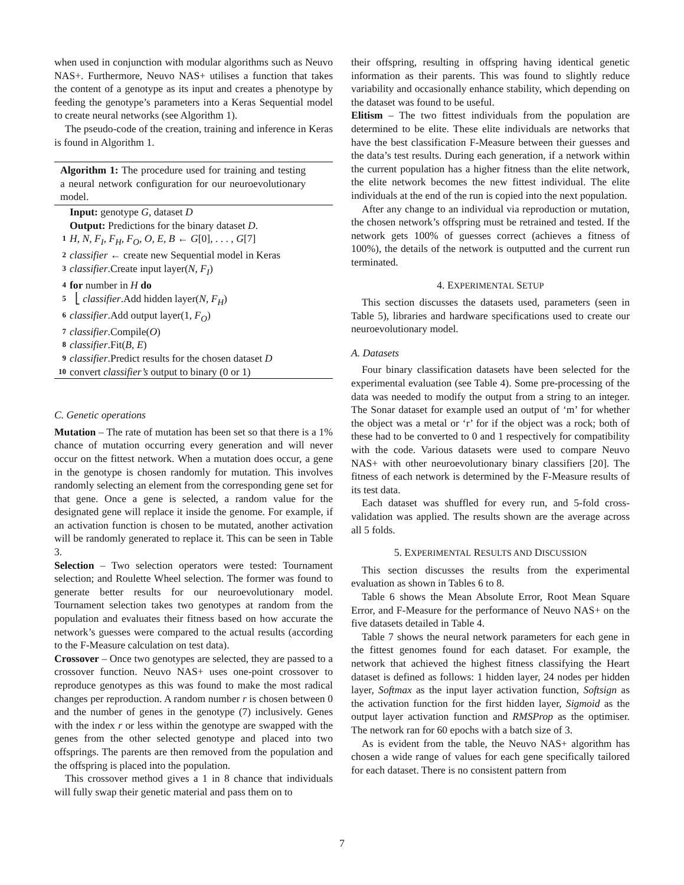when used in conjunction with modular algorithms such as Neuvo NAS+. Furthermore, Neuvo NAS+ utilises a function that takes the content of a genotype as its input and creates a phenotype by feeding the genotype’s parameters into a Keras Sequential model to create neural networks (see Algorithm 1).
The pseudo-code of the creation, training and inference in Keras is found in Algorithm 1.
Algorithm 1: The procedure used for training and testing a neural network configuration for our neuroevolutionary model.
Input: genotype G, dataset D
Output: Predictions for the binary dataset D.
1 H, N, F<sub>I</sub>, F<sub>H</sub>, F<sub>O</sub>, O, E, B ← G[0], . . . , G[7]
2 classifier ← create new Sequential model in Keras
3 classifier.Create input layer(N, F<sub>I</sub>)
4 for number in H do
5 ⎣ classifier.Add hidden layer(N, F<sub>H</sub>)
6 classifier.Add output layer(1, F<sub>O</sub>)
7 classifier.Compile(O)
8 classifier.Fit(B, E)
9 classifier.Predict results for the chosen dataset D
10 convert classifier’s output to binary (0 or 1)
C. Genetic operations
Mutation – The rate of mutation has been set so that there is a 1% chance of mutation occurring every generation and will never occur on the fittest network. When a mutation does occur, a gene in the genotype is chosen randomly for mutation. This involves randomly selecting an element from the corresponding gene set for that gene. Once a gene is selected, a random value for the designated gene will replace it inside the genome. For example, if an activation function is chosen to be mutated, another activation will be randomly generated to replace it. This can be seen in Table 3.
Selection – Two selection operators were tested: Tournament selection; and Roulette Wheel selection. The former was found to generate better results for our neuroevolutionary model. Tournament selection takes two genotypes at random from the population and evaluates their fitness based on how accurate the network’s guesses were compared to the actual results (according to the F-Measure calculation on test data).
Crossover – Once two genotypes are selected, they are passed to a crossover function. Neuvo NAS+ uses one-point crossover to reproduce genotypes as this was found to make the most radical changes per reproduction. A random number r is chosen between 0 and the number of genes in the genotype (7) inclusively. Genes with the index r or less within the genotype are swapped with the genes from the other selected genotype and placed into two offsprings. The parents are then removed from the population and the offspring is placed into the population.
This crossover method gives a 1 in 8 chance that individuals will fully swap their genetic material and pass them on to
their offspring, resulting in offspring having identical genetic information as their parents. This was found to slightly reduce variability and occasionally enhance stability, which depending on the dataset was found to be useful.
Elitism – The two fittest individuals from the population are determined to be elite. These elite individuals are networks that have the best classification F-Measure between their guesses and the data’s test results. During each generation, if a network within the current population has a higher fitness than the elite network, the elite network becomes the new fittest individual. The elite individuals at the end of the run is copied into the next population.
After any change to an individual via reproduction or mutation, the chosen network’s offspring must be retrained and tested. If the network gets 100% of guesses correct (achieves a fitness of 100%), the details of the network is outputted and the current run terminated.
4. EXPERIMENTAL SETUP
This section discusses the datasets used, parameters (seen in Table 5), libraries and hardware specifications used to create our neuroevolutionary model.
A. Datasets
Four binary classification datasets have been selected for the experimental evaluation (see Table 4). Some pre-processing of the data was needed to modify the output from a string to an integer. The Sonar dataset for example used an output of ‘m’ for whether the object was a metal or ‘r’ for if the object was a rock; both of these had to be converted to 0 and 1 respectively for compatibility with the code. Various datasets were used to compare Neuvo NAS+ with other neuroevolutionary binary classifiers [20]. The fitness of each network is determined by the F-Measure results of its test data.
Each dataset was shuffled for every run, and 5-fold cross-validation was applied. The results shown are the average across all 5 folds.
5. EXPERIMENTAL RESULTS AND DISCUSSION
This section discusses the results from the experimental evaluation as shown in Tables 6 to 8.
Table 6 shows the Mean Absolute Error, Root Mean Square Error, and F-Measure for the performance of Neuvo NAS+ on the five datasets detailed in Table 4.
Table 7 shows the neural network parameters for each gene in the fittest genomes found for each dataset. For example, the network that achieved the highest fitness classifying the Heart dataset is defined as follows: 1 hidden layer, 24 nodes per hidden layer, Softmax as the input layer activation function, Softsign as the activation function for the first hidden layer, Sigmoid as the output layer activation function and RMSProp as the optimiser. The network ran for 60 epochs with a batch size of 3.
As is evident from the table, the Neuvo NAS+ algorithm has chosen a wide range of values for each gene specifically tailored for each dataset. There is no consistent pattern from
7